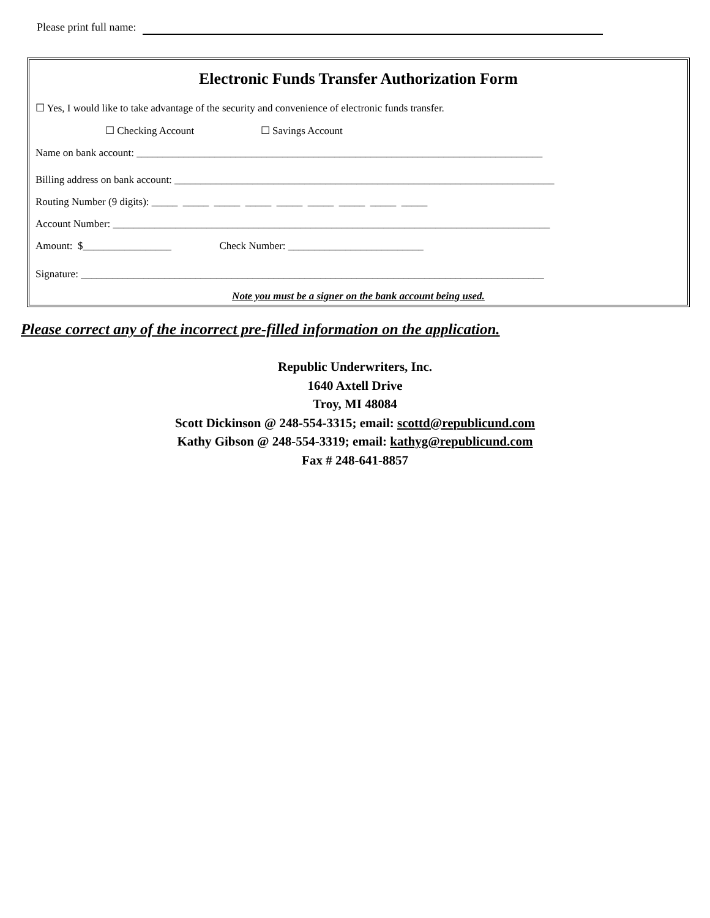Please print full name:
Electronic Funds Transfer Authorization Form
☐ Yes, I would like to take advantage of the security and convenience of electronic funds transfer.
☐ Checking Account ☐ Savings Account
Name on bank account: ______________________________________________________________________________
Billing address on bank account: _________________________________________________________________________
Routing Number (9 digits): _____ _____ _____ _____ _____ _____ _____ _____ _____
Account Number: ____________________________________________________________________________________
Amount: $_________________ Check Number: __________________________
Signature: _________________________________________________________________________________________
Note you must be a signer on the bank account being used.
Please correct any of the incorrect pre-filled information on the application.
Republic Underwriters, Inc.
1640 Axtell Drive
Troy, MI 48084
Scott Dickinson @ 248-554-3315; email: scottd@republicund.com
Kathy Gibson @ 248-554-3319; email: kathyg@republicund.com
Fax # 248-641-8857